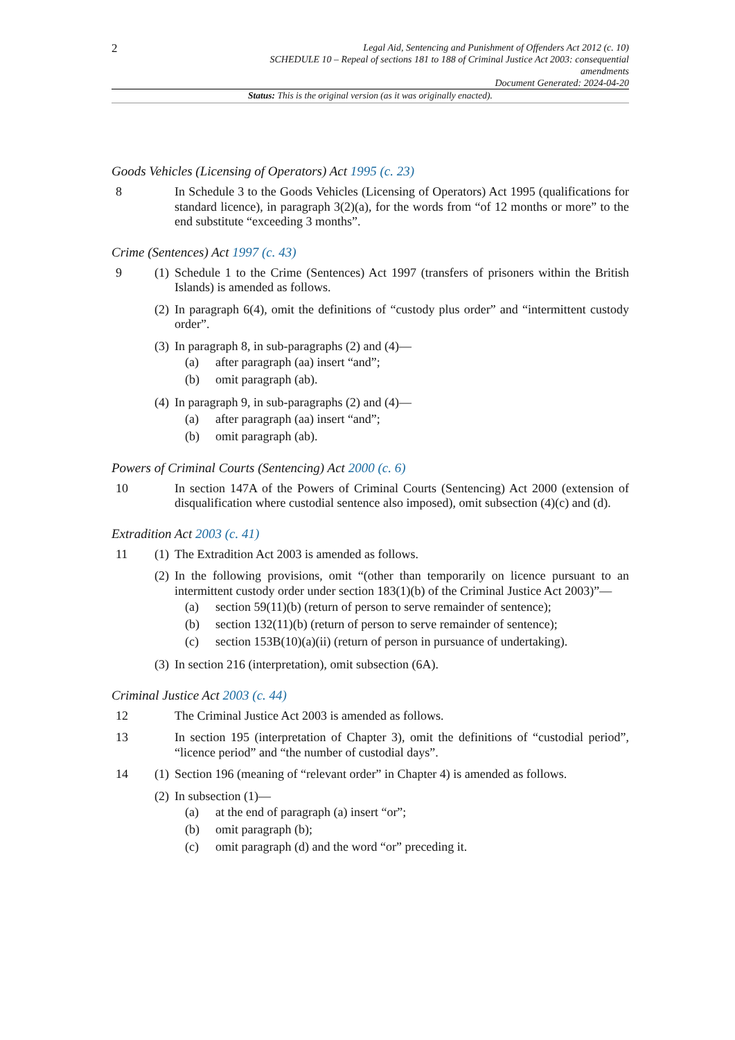2
Legal Aid, Sentencing and Punishment of Offenders Act 2012 (c. 10)
SCHEDULE 10 – Repeal of sections 181 to 188 of Criminal Justice Act 2003: consequential
amendments
Document Generated: 2024-04-20
Status: This is the original version (as it was originally enacted).
Goods Vehicles (Licensing of Operators) Act 1995 (c. 23)
8 In Schedule 3 to the Goods Vehicles (Licensing of Operators) Act 1995 (qualifications for standard licence), in paragraph 3(2)(a), for the words from “of 12 months or more” to the end substitute “exceeding 3 months”.
Crime (Sentences) Act 1997 (c. 43)
9 (1) Schedule 1 to the Crime (Sentences) Act 1997 (transfers of prisoners within the British Islands) is amended as follows.
(2) In paragraph 6(4), omit the definitions of “custody plus order” and “intermittent custody order”.
(3) In paragraph 8, in sub-paragraphs (2) and (4)—
(a) after paragraph (aa) insert “and”;
(b) omit paragraph (ab).
(4) In paragraph 9, in sub-paragraphs (2) and (4)—
(a) after paragraph (aa) insert “and”;
(b) omit paragraph (ab).
Powers of Criminal Courts (Sentencing) Act 2000 (c. 6)
10 In section 147A of the Powers of Criminal Courts (Sentencing) Act 2000 (extension of disqualification where custodial sentence also imposed), omit subsection (4)(c) and (d).
Extradition Act 2003 (c. 41)
11 (1) The Extradition Act 2003 is amended as follows.
(2) In the following provisions, omit “(other than temporarily on licence pursuant to an intermittent custody order under section 183(1)(b) of the Criminal Justice Act 2003)”—
(a) section 59(11)(b) (return of person to serve remainder of sentence);
(b) section 132(11)(b) (return of person to serve remainder of sentence);
(c) section 153B(10)(a)(ii) (return of person in pursuance of undertaking).
(3) In section 216 (interpretation), omit subsection (6A).
Criminal Justice Act 2003 (c. 44)
12 The Criminal Justice Act 2003 is amended as follows.
13 In section 195 (interpretation of Chapter 3), omit the definitions of “custodial period”, “licence period” and “the number of custodial days”.
14 (1) Section 196 (meaning of “relevant order” in Chapter 4) is amended as follows.
(2) In subsection (1)—
(a) at the end of paragraph (a) insert “or”;
(b) omit paragraph (b);
(c) omit paragraph (d) and the word “or” preceding it.